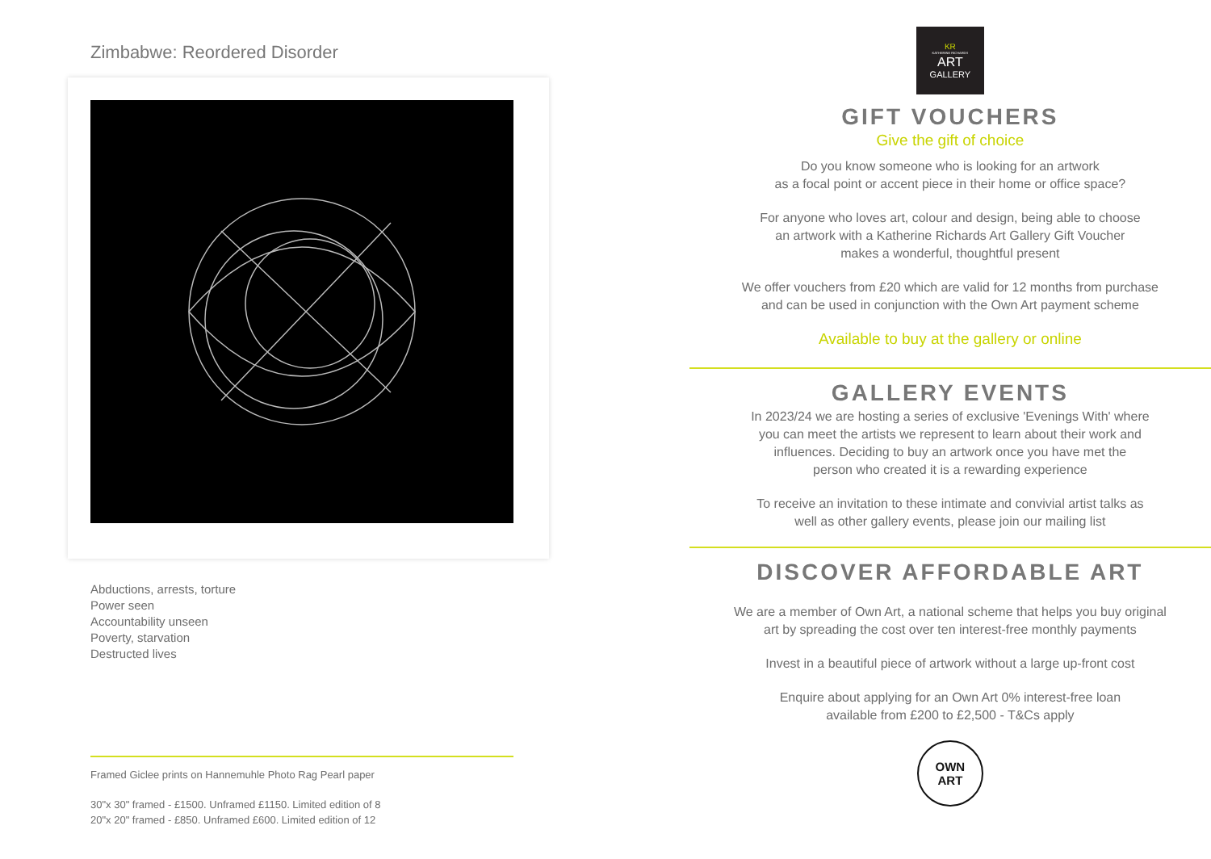Zimbabwe: Reordered Disorder
Abductions, arrests, torture
Power seen
Accountability unseen
Poverty, starvation
Destructed lives
Framed Giclee prints on Hannemuhle Photo Rag Pearl paper
30"x 30" framed - £1500. Unframed £1150. Limited edition of 8
20"x 20" framed - £850. Unframed £600. Limited edition of 12
KR
KATHERINE RICHARDS
ART
GALLERY
GIFT VOUCHERS
Give the gift of choice
Do you know someone who is looking for an artwork
as a focal point or accent piece in their home or office space?
For anyone who loves art, colour and design, being able to choose
an artwork with a Katherine Richards Art Gallery Gift Voucher
makes a wonderful, thoughtful present
We offer vouchers from £20 which are valid for 12 months from purchase
and can be used in conjunction with the Own Art payment scheme
Available to buy at the gallery or online
GALLERY EVENTS
In 2023/24 we are hosting a series of exclusive 'Evenings With' where
you can meet the artists we represent to learn about their work and
influences. Deciding to buy an artwork once you have met the
person who created it is a rewarding experience
To receive an invitation to these intimate and convivial artist talks as
well as other gallery events, please join our mailing list
DISCOVER AFFORDABLE ART
We are a member of Own Art, a national scheme that helps you buy original
art by spreading the cost over ten interest-free monthly payments
Invest in a beautiful piece of artwork without a large up-front cost
Enquire about applying for an Own Art 0% interest-free loan
available from £200 to £2,500 - T&Cs apply
OWN
ART